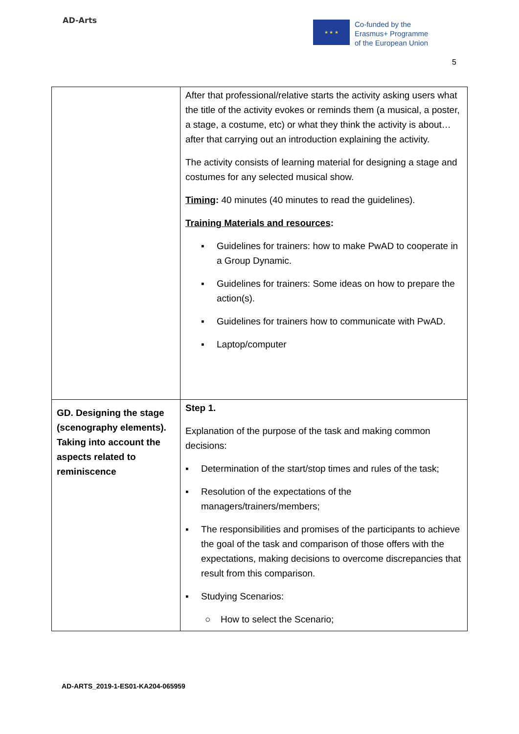AD-Arts
★ ★ ★
Co-funded by the
Erasmus+ Programme
of the European Union
5
| | After that professional/relative starts the activity asking users what the title of the activity evokes or reminds them (a musical, a poster, a stage, a costume, etc) or what they think the activity is about… after that carrying out an introduction explaining the activity. The activity consists of learning material for designing a stage and costumes for any selected musical show. Timing : 40 minutes (40 minutes to read the guidelines). Training Materials and resources : ▪ Guidelines for trainers: how to make PwAD to cooperate in a Group Dynamic. ▪ Guidelines for trainers: Some ideas on how to prepare the action(s). ▪ Guidelines for trainers how to communicate with PwAD. ▪ Laptop/computer |
| GD. Designing the stage (scenography elements). Taking into account the aspects related to reminiscence | Step 1. Explanation of the purpose of the task and making common decisions: ▪ Determination of the start/stop times and rules of the task; ▪ Resolution of the expectations of the managers/trainers/members; ▪ The responsibilities and promises of the participants to achieve the goal of the task and comparison of those offers with the expectations, making decisions to overcome discrepancies that result from this comparison. ▪ Studying Scenarios: ○ How to select the Scenario; |
AD-ARTS_2019-1-ES01-KA204-065959